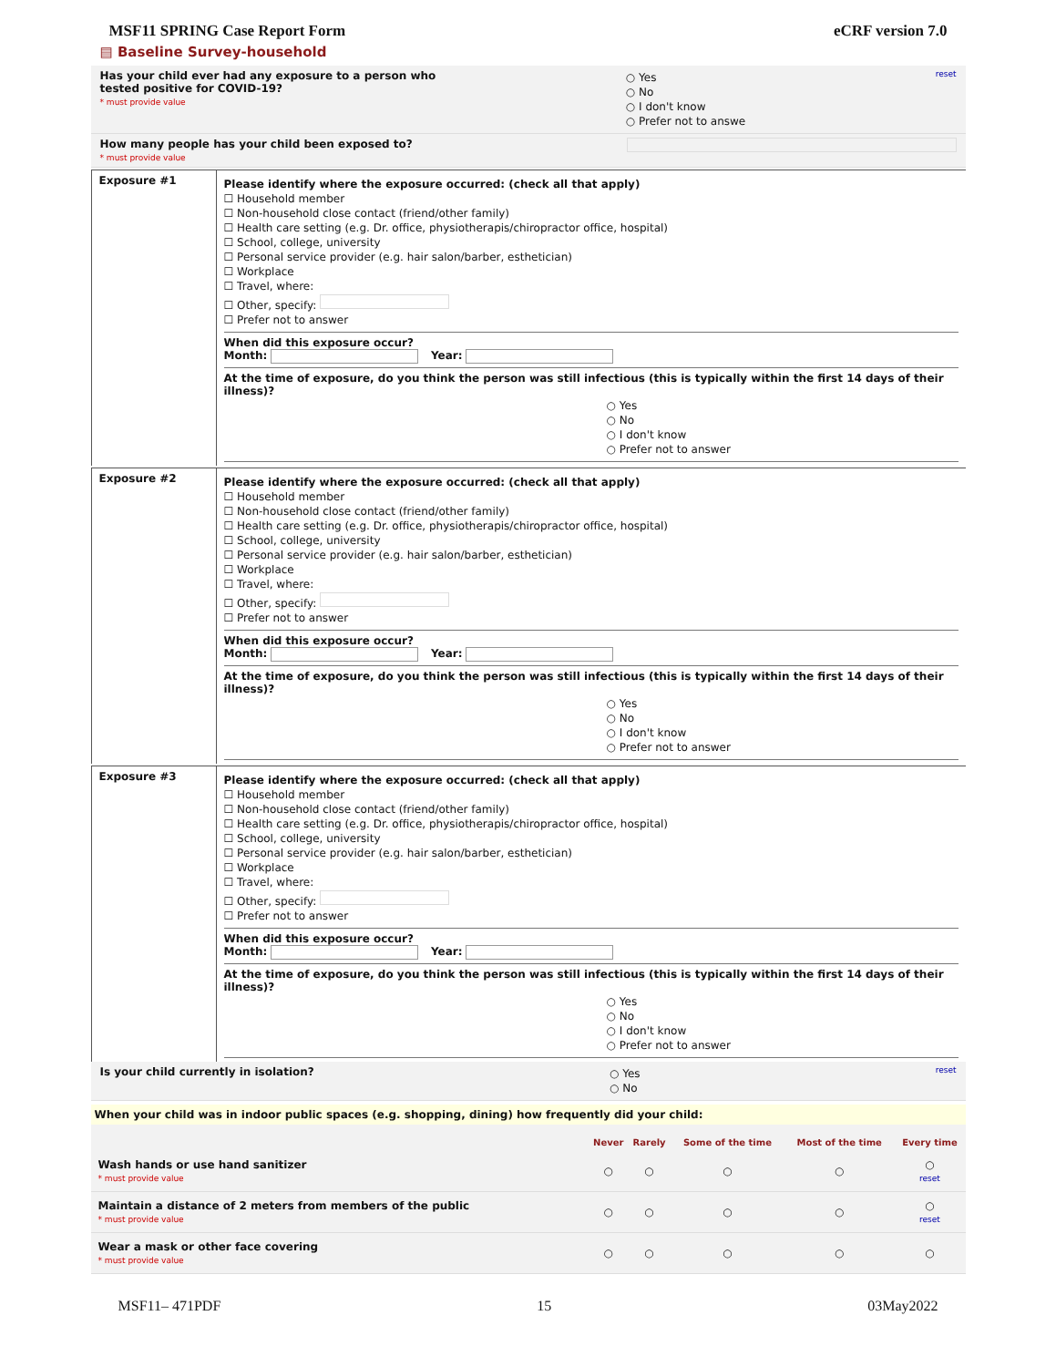MSF11 SPRING Case Report Form eCRF version 7.0
▤ Baseline Survey-household
Has your child ever had any exposure to a person who
tested positive for COVID-19?
* must provide value
○ Yes
○ No
○ I don't know
○ Prefer not to answe
reset
How many people has your child been exposed to?
* must provide value
Exposure #1
Please identify where the exposure occurred: (check all that apply)
☐ Household member
☐ Non-household close contact (friend/other family)
☐ Health care setting (e.g. Dr. office, physiotherapis/chiropractor office, hospital)
☐ School, college, university
☐ Personal service provider (e.g. hair salon/barber, esthetician)
☐ Workplace
☐ Travel, where:
☐ Other, specify:
☐ Prefer not to answer
When did this exposure occur?
Month: Year:
At the time of exposure, do you think the person was still infectious (this is typically within the first 14 days of their illness)?
○ Yes
○ No
○ I don't know
○ Prefer not to answer
Exposure #2
Please identify where the exposure occurred: (check all that apply)
☐ Household member
☐ Non-household close contact (friend/other family)
☐ Health care setting (e.g. Dr. office, physiotherapis/chiropractor office, hospital)
☐ School, college, university
☐ Personal service provider (e.g. hair salon/barber, esthetician)
☐ Workplace
☐ Travel, where:
☐ Other, specify:
☐ Prefer not to answer
When did this exposure occur?
Month: Year:
At the time of exposure, do you think the person was still infectious (this is typically within the first 14 days of their illness)?
○ Yes
○ No
○ I don't know
○ Prefer not to answer
Exposure #3
Please identify where the exposure occurred: (check all that apply)
☐ Household member
☐ Non-household close contact (friend/other family)
☐ Health care setting (e.g. Dr. office, physiotherapis/chiropractor office, hospital)
☐ School, college, university
☐ Personal service provider (e.g. hair salon/barber, esthetician)
☐ Workplace
☐ Travel, where:
☐ Other, specify:
☐ Prefer not to answer
When did this exposure occur?
Month: Year:
At the time of exposure, do you think the person was still infectious (this is typically within the first 14 days of their illness)?
○ Yes
○ No
○ I don't know
○ Prefer not to answer
Is your child currently in isolation?
○ Yes
○ No
reset
When your child was in indoor public spaces (e.g. shopping, dining) how frequently did your child:
| | Never | Rarely | Some of the time | Most of the time | Every time |
| --- | --- | --- | --- | --- | --- |
| Wash hands or use hand sanitizer * must provide value | ○ | ○ | ○ | ○ | ○ reset |
| Maintain a distance of 2 meters from members of the public * must provide value | ○ | ○ | ○ | ○ | ○ reset |
| Wear a mask or other face covering * must provide value | ○ | ○ | ○ | ○ | ○ |
MSF11– 471PDF 15 03May2022